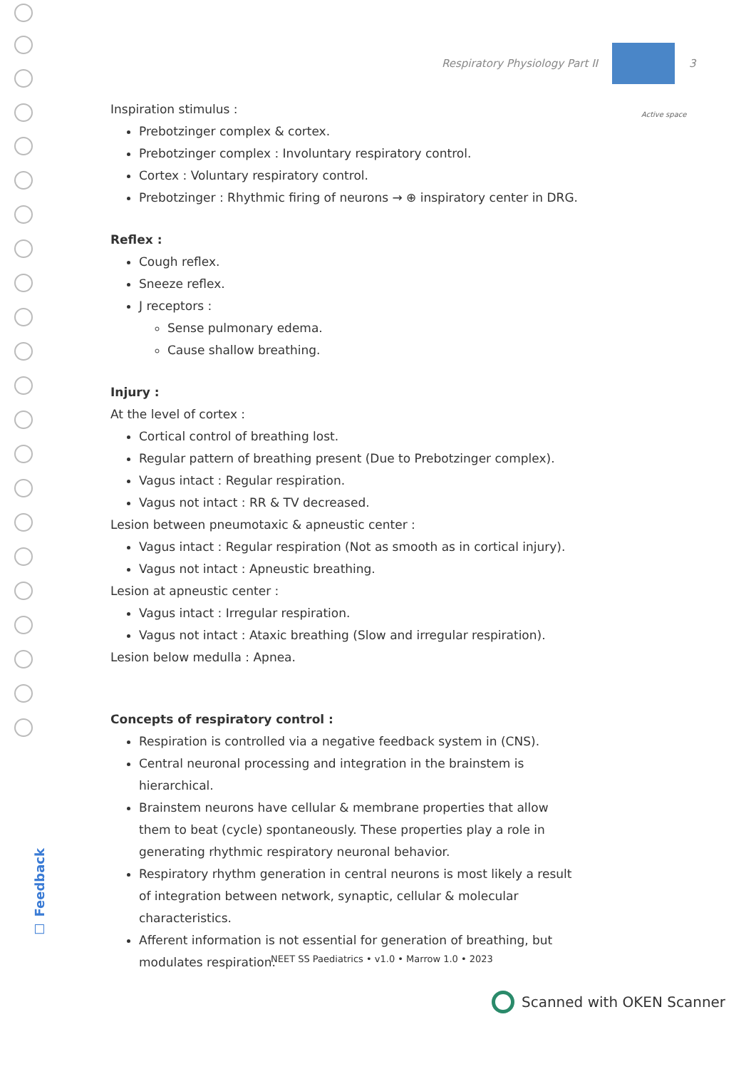Respiratory Physiology Part II 3
Active space
Inspiration stimulus :
Prebotzinger complex & cortex.
Prebotzinger complex : Involuntary respiratory control.
Cortex : Voluntary respiratory control.
Prebotzinger : Rhythmic firing of neurons → ⊕ inspiratory center in DRG.
Reflex :
Cough reflex.
Sneeze reflex.
J receptors :
Sense pulmonary edema.
Cause shallow breathing.
Injury :
At the level of cortex :
Cortical control of breathing lost.
Regular pattern of breathing present (Due to Prebotzinger complex).
Vagus intact : Regular respiration.
Vagus not intact : RR & TV decreased.
Lesion between pneumotaxic & apneustic center :
Vagus intact : Regular respiration (Not as smooth as in cortical injury).
Vagus not intact : Apneustic breathing.
Lesion at apneustic center :
Vagus intact : Irregular respiration.
Vagus not intact : Ataxic breathing (Slow and irregular respiration).
Lesion below medulla : Apnea.
Concepts of respiratory control :
Respiration is controlled via a negative feedback system in (CNS).
Central neuronal processing and integration in the brainstem is hierarchical.
Brainstem neurons have cellular & membrane properties that allow them to beat (cycle) spontaneously. These properties play a role in generating rhythmic respiratory neuronal behavior.
Respiratory rhythm generation in central neurons is most likely a result of integration between network, synaptic, cellular & molecular characteristics.
Afferent information is not essential for generation of breathing, but modulates respiration.
☐ Feedback
NEET SS Paediatrics • v1.0 • Marrow 1.0 • 2023
Scanned with OKEN Scanner